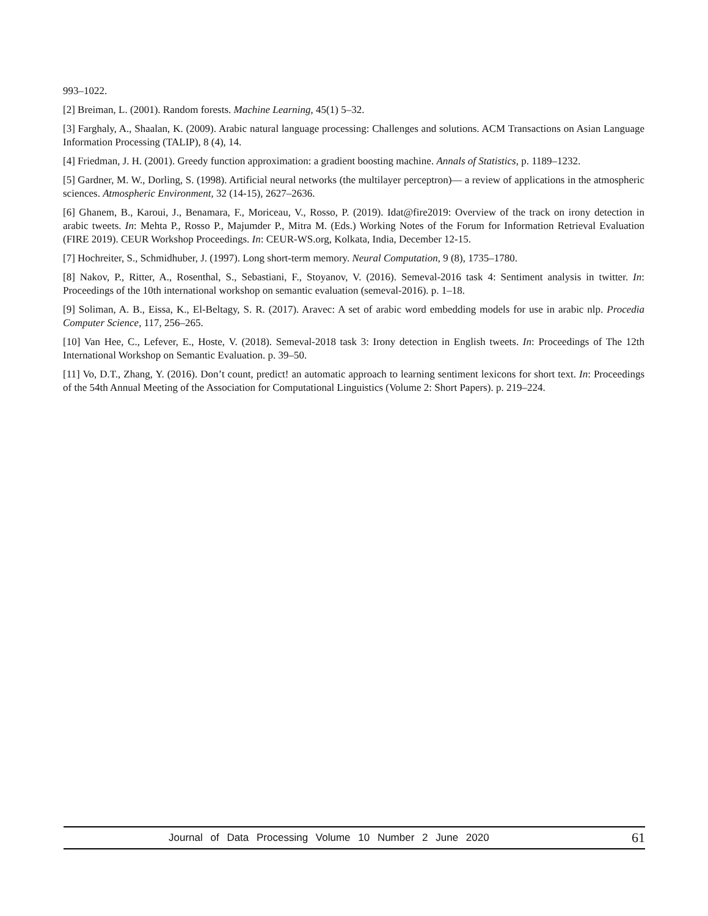993–1022.
[2] Breiman, L. (2001). Random forests. Machine Learning, 45(1) 5–32.
[3] Farghaly, A., Shaalan, K. (2009). Arabic natural language processing: Challenges and solutions. ACM Transactions on Asian Language Information Processing (TALIP), 8 (4), 14.
[4] Friedman, J. H. (2001). Greedy function approximation: a gradient boosting machine. Annals of Statistics, p. 1189–1232.
[5] Gardner, M. W., Dorling, S. (1998). Artificial neural networks (the multilayer perceptron)— a review of applications in the atmospheric sciences. Atmospheric Environment, 32 (14-15), 2627–2636.
[6] Ghanem, B., Karoui, J., Benamara, F., Moriceau, V., Rosso, P. (2019). Idat@fire2019: Overview of the track on irony detection in arabic tweets. In: Mehta P., Rosso P., Majumder P., Mitra M. (Eds.) Working Notes of the Forum for Information Retrieval Evaluation (FIRE 2019). CEUR Workshop Proceedings. In: CEUR-WS.org, Kolkata, India, December 12-15.
[7] Hochreiter, S., Schmidhuber, J. (1997). Long short-term memory. Neural Computation, 9 (8), 1735–1780.
[8] Nakov, P., Ritter, A., Rosenthal, S., Sebastiani, F., Stoyanov, V. (2016). Semeval-2016 task 4: Sentiment analysis in twitter. In: Proceedings of the 10th international workshop on semantic evaluation (semeval-2016). p. 1–18.
[9] Soliman, A. B., Eissa, K., El-Beltagy, S. R. (2017). Aravec: A set of arabic word embedding models for use in arabic nlp. Procedia Computer Science, 117, 256–265.
[10] Van Hee, C., Lefever, E., Hoste, V. (2018). Semeval-2018 task 3: Irony detection in English tweets. In: Proceedings of The 12th International Workshop on Semantic Evaluation. p. 39–50.
[11] Vo, D.T., Zhang, Y. (2016). Don’t count, predict! an automatic approach to learning sentiment lexicons for short text. In: Proceedings of the 54th Annual Meeting of the Association for Computational Linguistics (Volume 2: Short Papers). p. 219–224.
Journal of Data Processing Volume 10 Number 2 June 2020 61